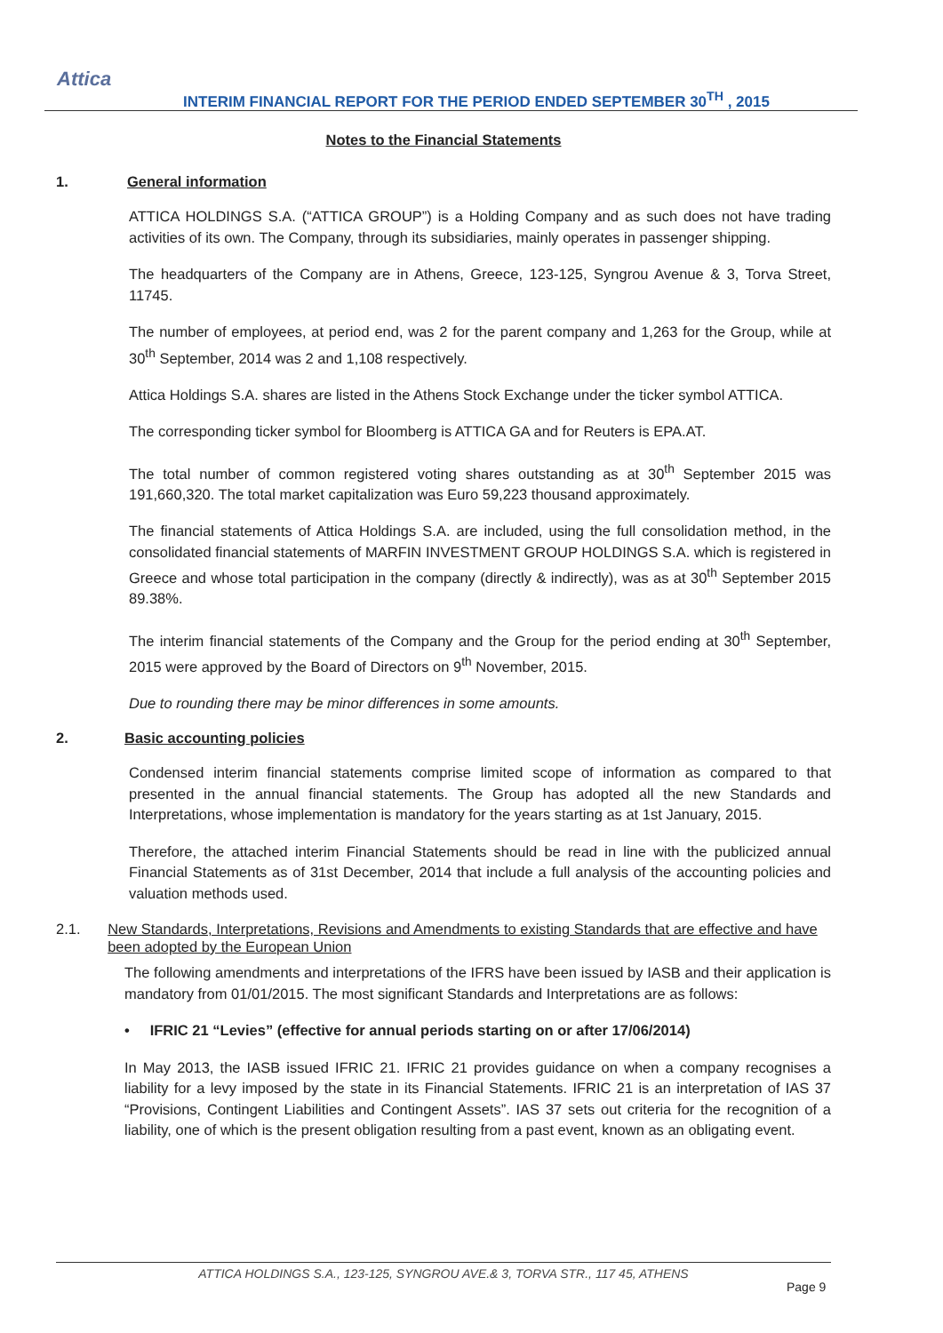Attica
INTERIM FINANCIAL REPORT FOR THE PERIOD ENDED SEPTEMBER 30<sup>TH</sup> , 2015
Notes to the Financial Statements
1. General information
ATTICA HOLDINGS S.A. (“ATTICA GROUP”) is a Holding Company and as such does not have trading activities of its own. The Company, through its subsidiaries, mainly operates in passenger shipping.
The headquarters of the Company are in Athens, Greece, 123-125, Syngrou Avenue & 3, Torva Street, 11745.
The number of employees, at period end, was 2 for the parent company and 1,263 for the Group, while at 30<sup>th</sup> September, 2014 was 2 and 1,108 respectively.
Attica Holdings S.A. shares are listed in the Athens Stock Exchange under the ticker symbol ATTICA.
The corresponding ticker symbol for Bloomberg is ATTICA GA and for Reuters is EPA.AT.
The total number of common registered voting shares outstanding as at 30<sup>th</sup> September 2015 was 191,660,320. The total market capitalization was Euro 59,223 thousand approximately.
The financial statements of Attica Holdings S.A. are included, using the full consolidation method, in the consolidated financial statements of MARFIN INVESTMENT GROUP HOLDINGS S.A. which is registered in Greece and whose total participation in the company (directly & indirectly), was as at 30<sup>th</sup> September 2015 89.38%.
The interim financial statements of the Company and the Group for the period ending at 30<sup>th</sup> September, 2015 were approved by the Board of Directors on 9<sup>th</sup> November, 2015.
Due to rounding there may be minor differences in some amounts.
2. Basic accounting policies
Condensed interim financial statements comprise limited scope of information as compared to that presented in the annual financial statements. The Group has adopted all the new Standards and Interpretations, whose implementation is mandatory for the years starting as at 1st January, 2015.
Therefore, the attached interim Financial Statements should be read in line with the publicized annual Financial Statements as of 31st December, 2014 that include a full analysis of the accounting policies and valuation methods used.
2.1. New Standards, Interpretations, Revisions and Amendments to existing Standards that are effective and have been adopted by the European Union
The following amendments and interpretations of the IFRS have been issued by IASB and their application is mandatory from 01/01/2015. The most significant Standards and Interpretations are as follows:
• IFRIC 21 “Levies” (effective for annual periods starting on or after 17/06/2014)
In May 2013, the IASB issued IFRIC 21. IFRIC 21 provides guidance on when a company recognises a liability for a levy imposed by the state in its Financial Statements. IFRIC 21 is an interpretation of IAS 37 “Provisions, Contingent Liabilities and Contingent Assets”. IAS 37 sets out criteria for the recognition of a liability, one of which is the present obligation resulting from a past event, known as an obligating event.
ATTICA HOLDINGS S.A., 123-125, SYNGROU AVE.& 3, TORVA STR., 117 45, ATHENS
Page 9